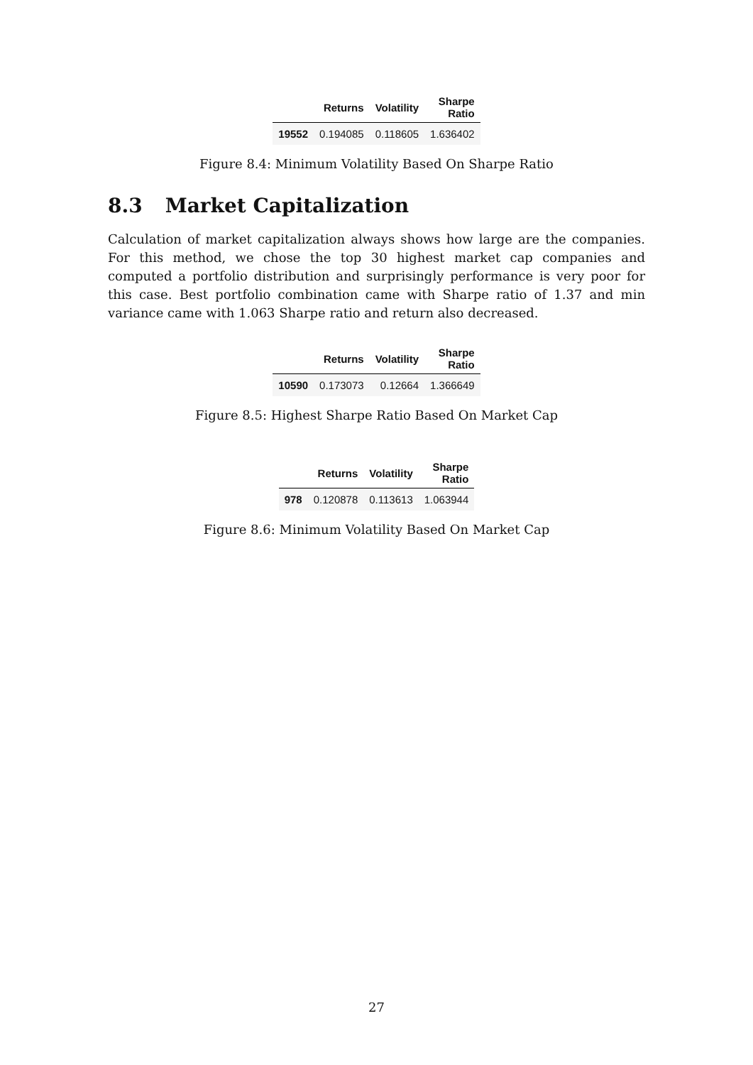| | Returns | Volatility | Sharpe Ratio |
| --- | --- | --- | --- |
| 19552 | 0.194085 | 0.118605 | 1.636402 |
Figure 8.4: Minimum Volatility Based On Sharpe Ratio
8.3 Market Capitalization
Calculation of market capitalization always shows how large are the companies. For this method, we chose the top 30 highest market cap companies and computed a portfolio distribution and surprisingly performance is very poor for this case. Best portfolio combination came with Sharpe ratio of 1.37 and min variance came with 1.063 Sharpe ratio and return also decreased.
| | Returns | Volatility | Sharpe Ratio |
| --- | --- | --- | --- |
| 10590 | 0.173073 | 0.12664 | 1.366649 |
Figure 8.5: Highest Sharpe Ratio Based On Market Cap
| | Returns | Volatility | Sharpe Ratio |
| --- | --- | --- | --- |
| 978 | 0.120878 | 0.113613 | 1.063944 |
Figure 8.6: Minimum Volatility Based On Market Cap
27